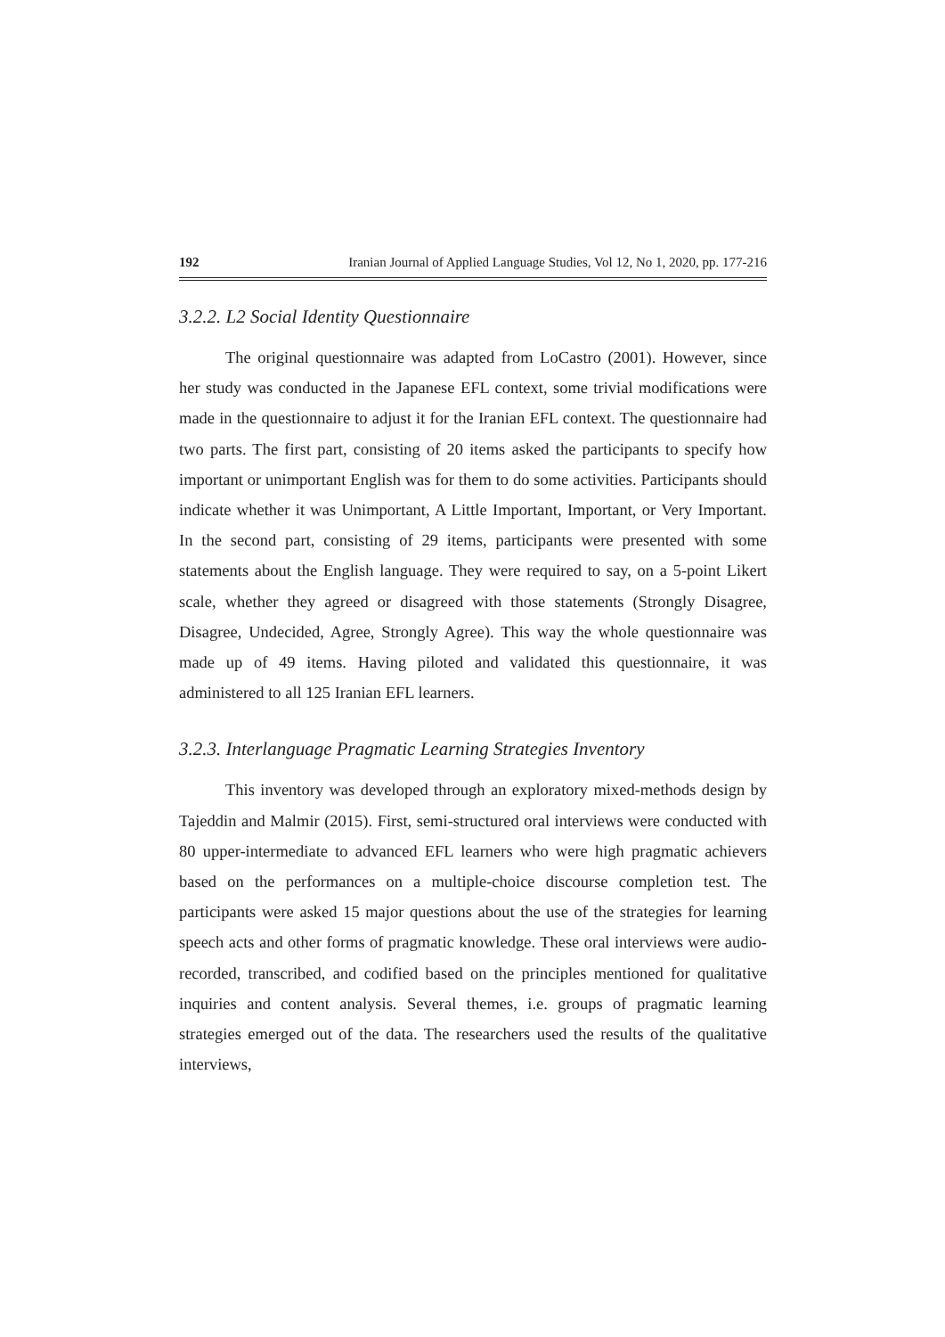192 Iranian Journal of Applied Language Studies, Vol 12, No 1, 2020, pp. 177-216
3.2.2. L2 Social Identity Questionnaire
The original questionnaire was adapted from LoCastro (2001). However, since her study was conducted in the Japanese EFL context, some trivial modifications were made in the questionnaire to adjust it for the Iranian EFL context. The questionnaire had two parts. The first part, consisting of 20 items asked the participants to specify how important or unimportant English was for them to do some activities. Participants should indicate whether it was Unimportant, A Little Important, Important, or Very Important. In the second part, consisting of 29 items, participants were presented with some statements about the English language. They were required to say, on a 5-point Likert scale, whether they agreed or disagreed with those statements (Strongly Disagree, Disagree, Undecided, Agree, Strongly Agree). This way the whole questionnaire was made up of 49 items. Having piloted and validated this questionnaire, it was administered to all 125 Iranian EFL learners.
3.2.3. Interlanguage Pragmatic Learning Strategies Inventory
This inventory was developed through an exploratory mixed-methods design by Tajeddin and Malmir (2015). First, semi-structured oral interviews were conducted with 80 upper-intermediate to advanced EFL learners who were high pragmatic achievers based on the performances on a multiple-choice discourse completion test. The participants were asked 15 major questions about the use of the strategies for learning speech acts and other forms of pragmatic knowledge. These oral interviews were audio-recorded, transcribed, and codified based on the principles mentioned for qualitative inquiries and content analysis. Several themes, i.e. groups of pragmatic learning strategies emerged out of the data. The researchers used the results of the qualitative interviews,